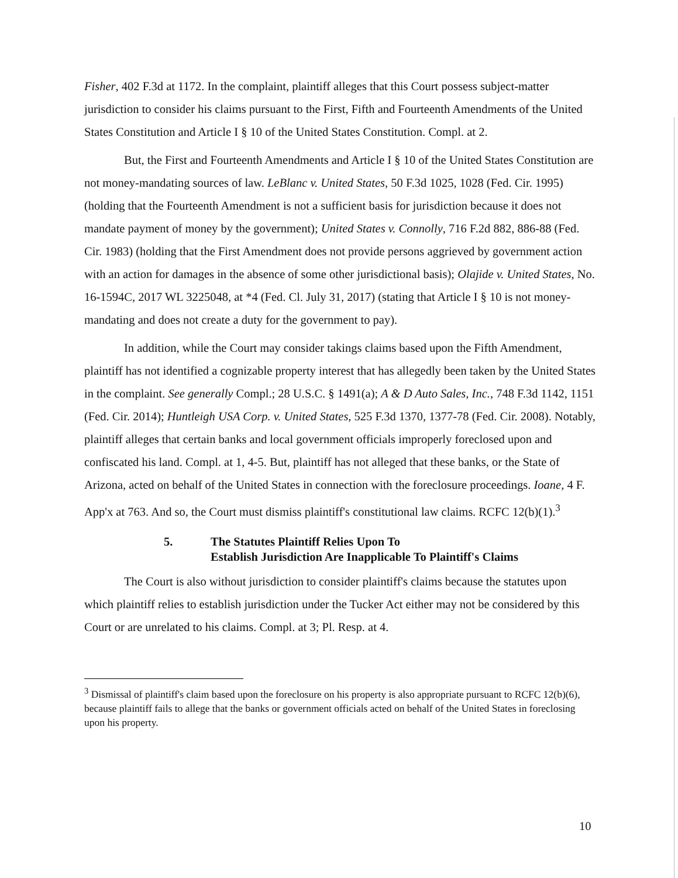Fisher, 402 F.3d at 1172. In the complaint, plaintiff alleges that this Court possess subject-matter jurisdiction to consider his claims pursuant to the First, Fifth and Fourteenth Amendments of the United States Constitution and Article I § 10 of the United States Constitution. Compl. at 2.
But, the First and Fourteenth Amendments and Article I § 10 of the United States Constitution are not money-mandating sources of law. LeBlanc v. United States, 50 F.3d 1025, 1028 (Fed. Cir. 1995) (holding that the Fourteenth Amendment is not a sufficient basis for jurisdiction because it does not mandate payment of money by the government); United States v. Connolly, 716 F.2d 882, 886-88 (Fed. Cir. 1983) (holding that the First Amendment does not provide persons aggrieved by government action with an action for damages in the absence of some other jurisdictional basis); Olajide v. United States, No. 16-1594C, 2017 WL 3225048, at *4 (Fed. Cl. July 31, 2017) (stating that Article I § 10 is not money-mandating and does not create a duty for the government to pay).
In addition, while the Court may consider takings claims based upon the Fifth Amendment, plaintiff has not identified a cognizable property interest that has allegedly been taken by the United States in the complaint. See generally Compl.; 28 U.S.C. § 1491(a); A & D Auto Sales, Inc., 748 F.3d 1142, 1151 (Fed. Cir. 2014); Huntleigh USA Corp. v. United States, 525 F.3d 1370, 1377-78 (Fed. Cir. 2008). Notably, plaintiff alleges that certain banks and local government officials improperly foreclosed upon and confiscated his land. Compl. at 1, 4-5. But, plaintiff has not alleged that these banks, or the State of Arizona, acted on behalf of the United States in connection with the foreclosure proceedings. Ioane, 4 F. App'x at 763. And so, the Court must dismiss plaintiff's constitutional law claims. RCFC 12(b)(1).<sup>3</sup>
5. The Statutes Plaintiff Relies Upon To
Establish Jurisdiction Are Inapplicable To Plaintiff's Claims
The Court is also without jurisdiction to consider plaintiff's claims because the statutes upon which plaintiff relies to establish jurisdiction under the Tucker Act either may not be considered by this Court or are unrelated to his claims. Compl. at 3; Pl. Resp. at 4.
<sup>3</sup> Dismissal of plaintiff's claim based upon the foreclosure on his property is also appropriate pursuant to RCFC 12(b)(6), because plaintiff fails to allege that the banks or government officials acted on behalf of the United States in foreclosing upon his property.
10